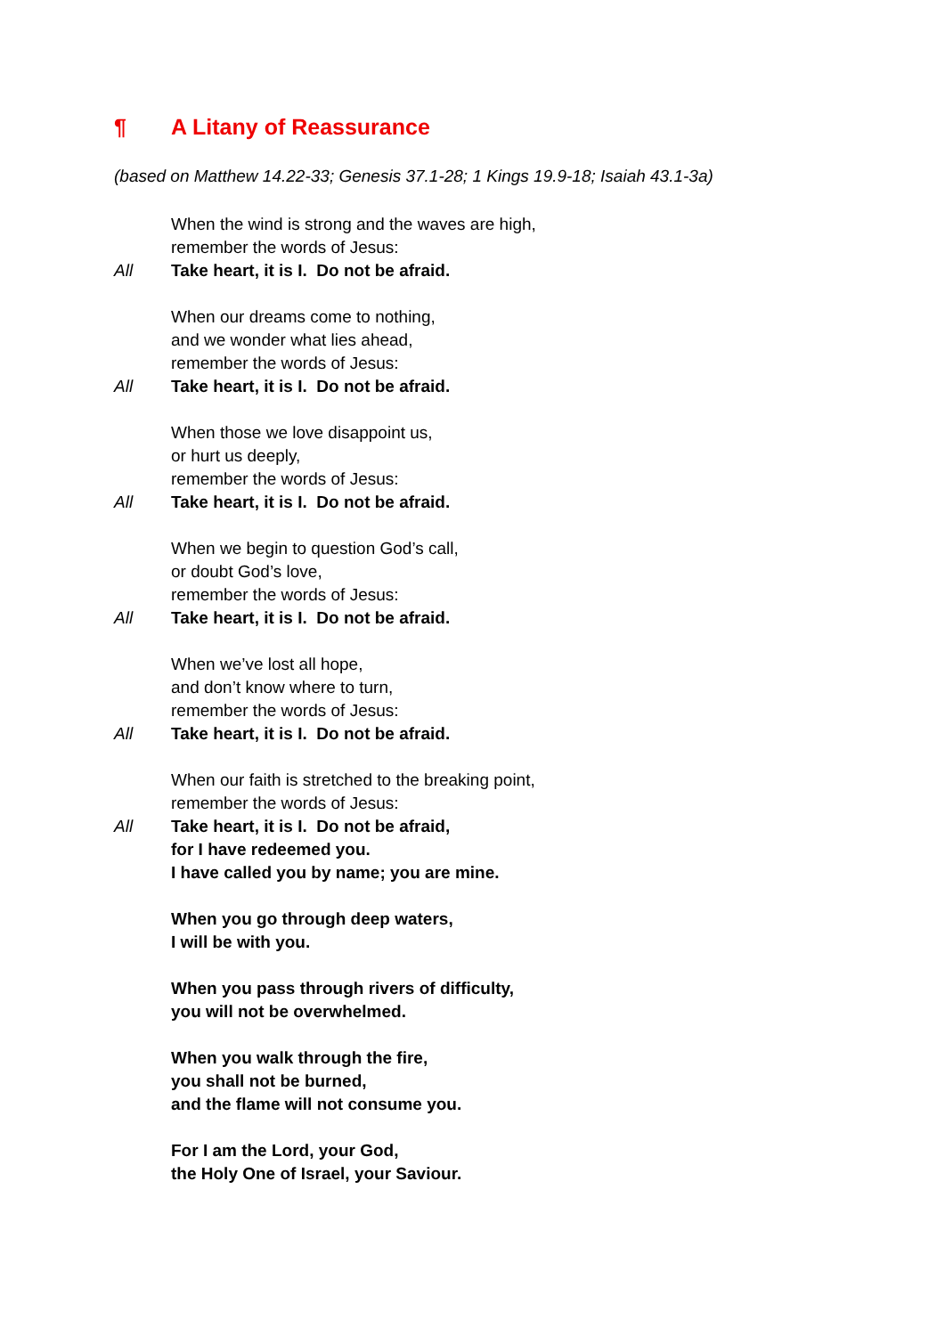¶ A Litany of Reassurance
(based on Matthew 14.22-33; Genesis 37.1-28; 1 Kings 19.9-18; Isaiah 43.1-3a)
When the wind is strong and the waves are high,
remember the words of Jesus:
All Take heart, it is I. Do not be afraid.
When our dreams come to nothing,
and we wonder what lies ahead,
remember the words of Jesus:
All Take heart, it is I. Do not be afraid.
When those we love disappoint us,
or hurt us deeply,
remember the words of Jesus:
All Take heart, it is I. Do not be afraid.
When we begin to question God’s call,
or doubt God’s love,
remember the words of Jesus:
All Take heart, it is I. Do not be afraid.
When we’ve lost all hope,
and don’t know where to turn,
remember the words of Jesus:
All Take heart, it is I. Do not be afraid.
When our faith is stretched to the breaking point,
remember the words of Jesus:
All Take heart, it is I. Do not be afraid,
for I have redeemed you.
I have called you by name; you are mine.
When you go through deep waters,
I will be with you.
When you pass through rivers of difficulty,
you will not be overwhelmed.
When you walk through the fire,
you shall not be burned,
and the flame will not consume you.
For I am the Lord, your God,
the Holy One of Israel, your Saviour.